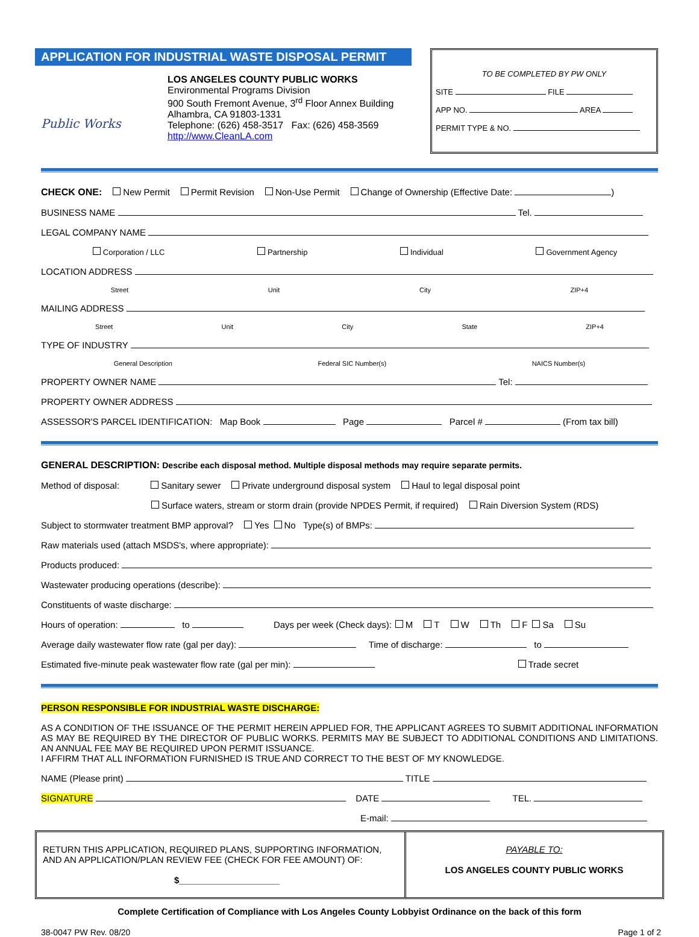APPLICATION FOR INDUSTRIAL WASTE DISPOSAL PERMIT
Public Works
LOS ANGELES COUNTY PUBLIC WORKS
Environmental Programs Division
900 South Fremont Avenue, 3<sup>rd</sup> Floor Annex Building
Alhambra, CA 91803-1331
Telephone: (626) 458-3517 Fax: (626) 458-3569
http://www.CleanLA.com
TO BE COMPLETED BY PW ONLY
SITE FILE
APP NO. AREA
PERMIT TYPE & NO.
CHECK ONE: New Permit Permit Revision Non-Use Permit Change of Ownership (Effective Date: )
BUSINESS NAME Tel.
LEGAL COMPANY NAME
Corporation / LLC Partnership Individual Government Agency
LOCATION ADDRESS
Street Unit City ZIP+4
MAILING ADDRESS
Street Unit City State ZIP+4
TYPE OF INDUSTRY
General Description Federal SIC Number(s) NAICS Number(s)
PROPERTY OWNER NAME Tel:
PROPERTY OWNER ADDRESS
ASSESSOR'S PARCEL IDENTIFICATION: Map Book Page Parcel # (From tax bill)
GENERAL DESCRIPTION: Describe each disposal method. Multiple disposal methods may require separate permits.
Method of disposal: Sanitary sewer Private underground disposal system Haul to legal disposal point
Surface waters, stream or storm drain (provide NPDES Permit, if required) Rain Diversion System (RDS)
Subject to stormwater treatment BMP approval? Yes No Type(s) of BMPs:
Raw materials used (attach MSDS's, where appropriate):
Products produced:
Wastewater producing operations (describe):
Constituents of waste discharge:
Hours of operation: to Days per week (Check days): M T W Th F Sa Su
Average daily wastewater flow rate (gal per day): Time of discharge: to
Estimated five-minute peak wastewater flow rate (gal per min): Trade secret
PERSON RESPONSIBLE FOR INDUSTRIAL WASTE DISCHARGE:
AS A CONDITION OF THE ISSUANCE OF THE PERMIT HEREIN APPLIED FOR, THE APPLICANT AGREES TO SUBMIT ADDITIONAL INFORMATION AS MAY BE REQUIRED BY THE DIRECTOR OF PUBLIC WORKS. PERMITS MAY BE SUBJECT TO ADDITIONAL CONDITIONS AND LIMITATIONS. AN ANNUAL FEE MAY BE REQUIRED UPON PERMIT ISSUANCE.
I AFFIRM THAT ALL INFORMATION FURNISHED IS TRUE AND CORRECT TO THE BEST OF MY KNOWLEDGE.
NAME (Please print) TITLE
SIGNATURE DATE TEL.
E-mail:
RETURN THIS APPLICATION, REQUIRED PLANS, SUPPORTING INFORMATION, AND AN APPLICATION/PLAN REVIEW FEE (CHECK FOR FEE AMOUNT) OF:
$____________________
PAYABLE TO:
LOS ANGELES COUNTY PUBLIC WORKS
Complete Certification of Compliance with Los Angeles County Lobbyist Ordinance on the back of this form
38-0047 PW Rev. 08/20 Page 1 of 2